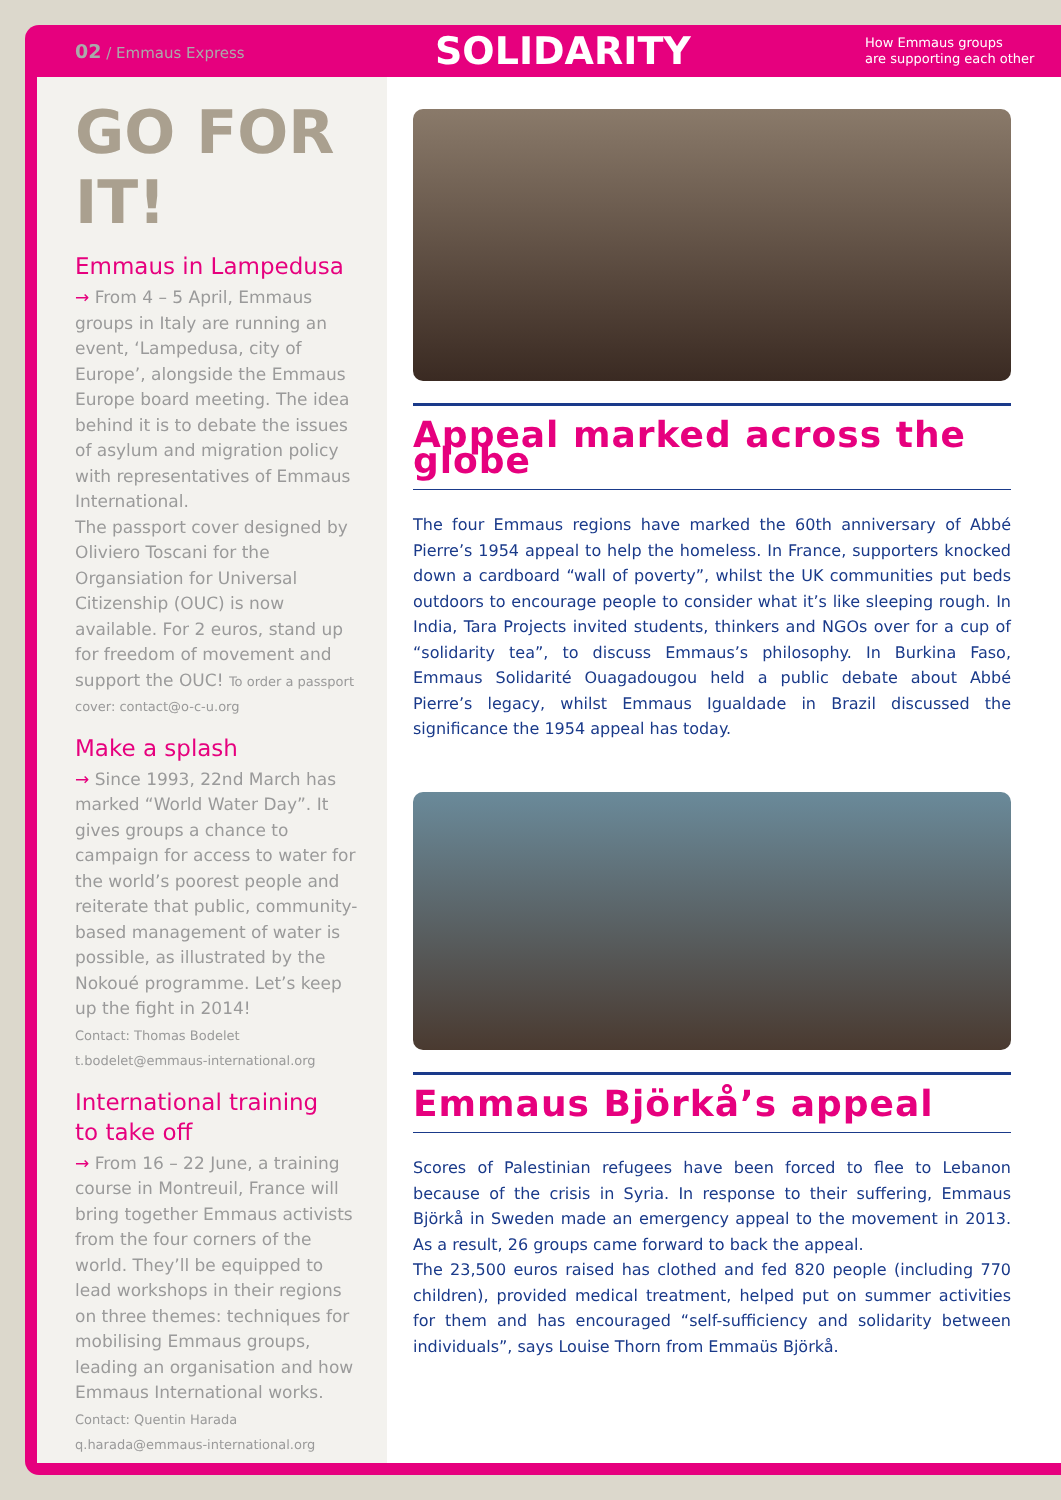02 / Emmaus Express
SOLIDARITY
How Emmaus groups
are supporting each other
GO FOR IT!
Emmaus in Lampedusa
→ From 4 – 5 April, Emmaus groups in Italy are running an event, ‘Lampedusa, city of Europe’, alongside the Emmaus Europe board meeting. The idea behind it is to debate the issues of asylum and migration policy with representatives of Emmaus International.
The passport cover designed by Oliviero Toscani for the Organsiation for Universal Citizenship (OUC) is now available. For 2 euros, stand up for freedom of movement and support the OUC! To order a passport cover: contact@o-c-u.org
Make a splash
→ Since 1993, 22nd March has marked “World Water Day”. It gives groups a chance to campaign for access to water for the world’s poorest people and reiterate that public, community-based management of water is possible, as illustrated by the Nokoué programme. Let’s keep up the fight in 2014!
Contact: Thomas Bodelet
t.bodelet@emmaus-international.org
International training
to take off
→ From 16 – 22 June, a training course in Montreuil, France will bring together Emmaus activists from the four corners of the world. They’ll be equipped to lead workshops in their regions on three themes: techniques for mobilising Emmaus groups, leading an organisation and how Emmaus International works.
Contact: Quentin Harada
q.harada@emmaus-international.org
Appeal marked across the globe
The four Emmaus regions have marked the 60th anniversary of Abbé Pierre’s 1954 appeal to help the homeless. In France, supporters knocked down a cardboard “wall of poverty”, whilst the UK communities put beds outdoors to encourage people to consider what it’s like sleeping rough. In India, Tara Projects invited students, thinkers and NGOs over for a cup of “solidarity tea”, to discuss Emmaus’s philosophy. In Burkina Faso, Emmaus Solidarité Ouagadougou held a public debate about Abbé Pierre’s legacy, whilst Emmaus Igualdade in Brazil discussed the significance the 1954 appeal has today.
Emmaus Björkå’s appeal
Scores of Palestinian refugees have been forced to flee to Lebanon because of the crisis in Syria. In response to their suffering, Emmaus Björkå in Sweden made an emergency appeal to the movement in 2013. As a result, 26 groups came forward to back the appeal.
The 23,500 euros raised has clothed and fed 820 people (including 770 children), provided medical treatment, helped put on summer activities for them and has encouraged “self-sufficiency and solidarity between individuals”, says Louise Thorn from Emmaüs Björkå.